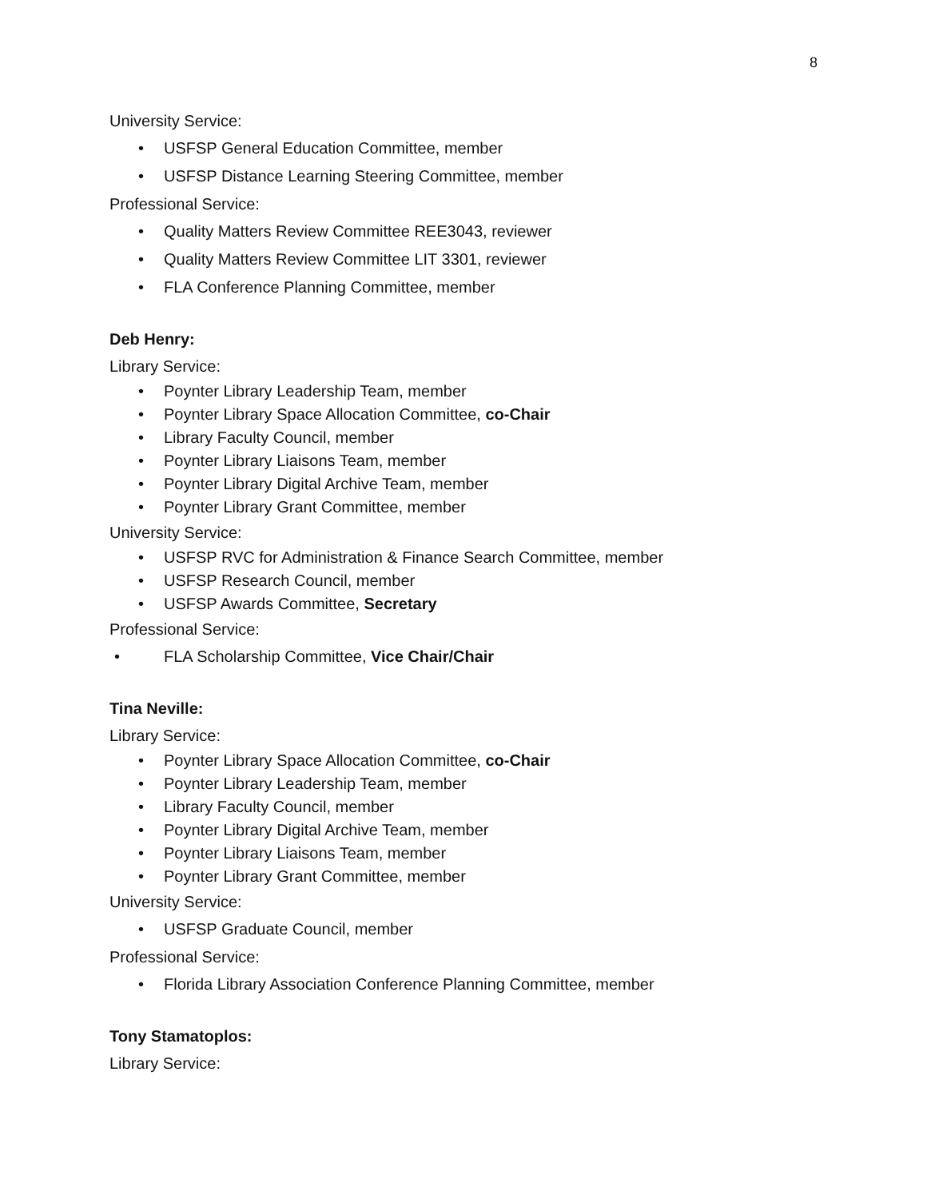8
University Service:
• USFSP General Education Committee, member
• USFSP Distance Learning Steering Committee, member
Professional Service:
• Quality Matters Review Committee REE3043, reviewer
• Quality Matters Review Committee LIT 3301, reviewer
• FLA Conference Planning Committee, member
Deb Henry:
Library Service:
• Poynter Library Leadership Team, member
• Poynter Library Space Allocation Committee, co-Chair
• Library Faculty Council, member
• Poynter Library Liaisons Team, member
• Poynter Library Digital Archive Team, member
• Poynter Library Grant Committee, member
University Service:
• USFSP RVC for Administration & Finance Search Committee, member
• USFSP Research Council, member
• USFSP Awards Committee, Secretary
Professional Service:
• FLA Scholarship Committee, Vice Chair/Chair
Tina Neville:
Library Service:
• Poynter Library Space Allocation Committee, co-Chair
• Poynter Library Leadership Team, member
• Library Faculty Council, member
• Poynter Library Digital Archive Team, member
• Poynter Library Liaisons Team, member
• Poynter Library Grant Committee, member
University Service:
• USFSP Graduate Council, member
Professional Service:
• Florida Library Association Conference Planning Committee, member
Tony Stamatoplos:
Library Service: